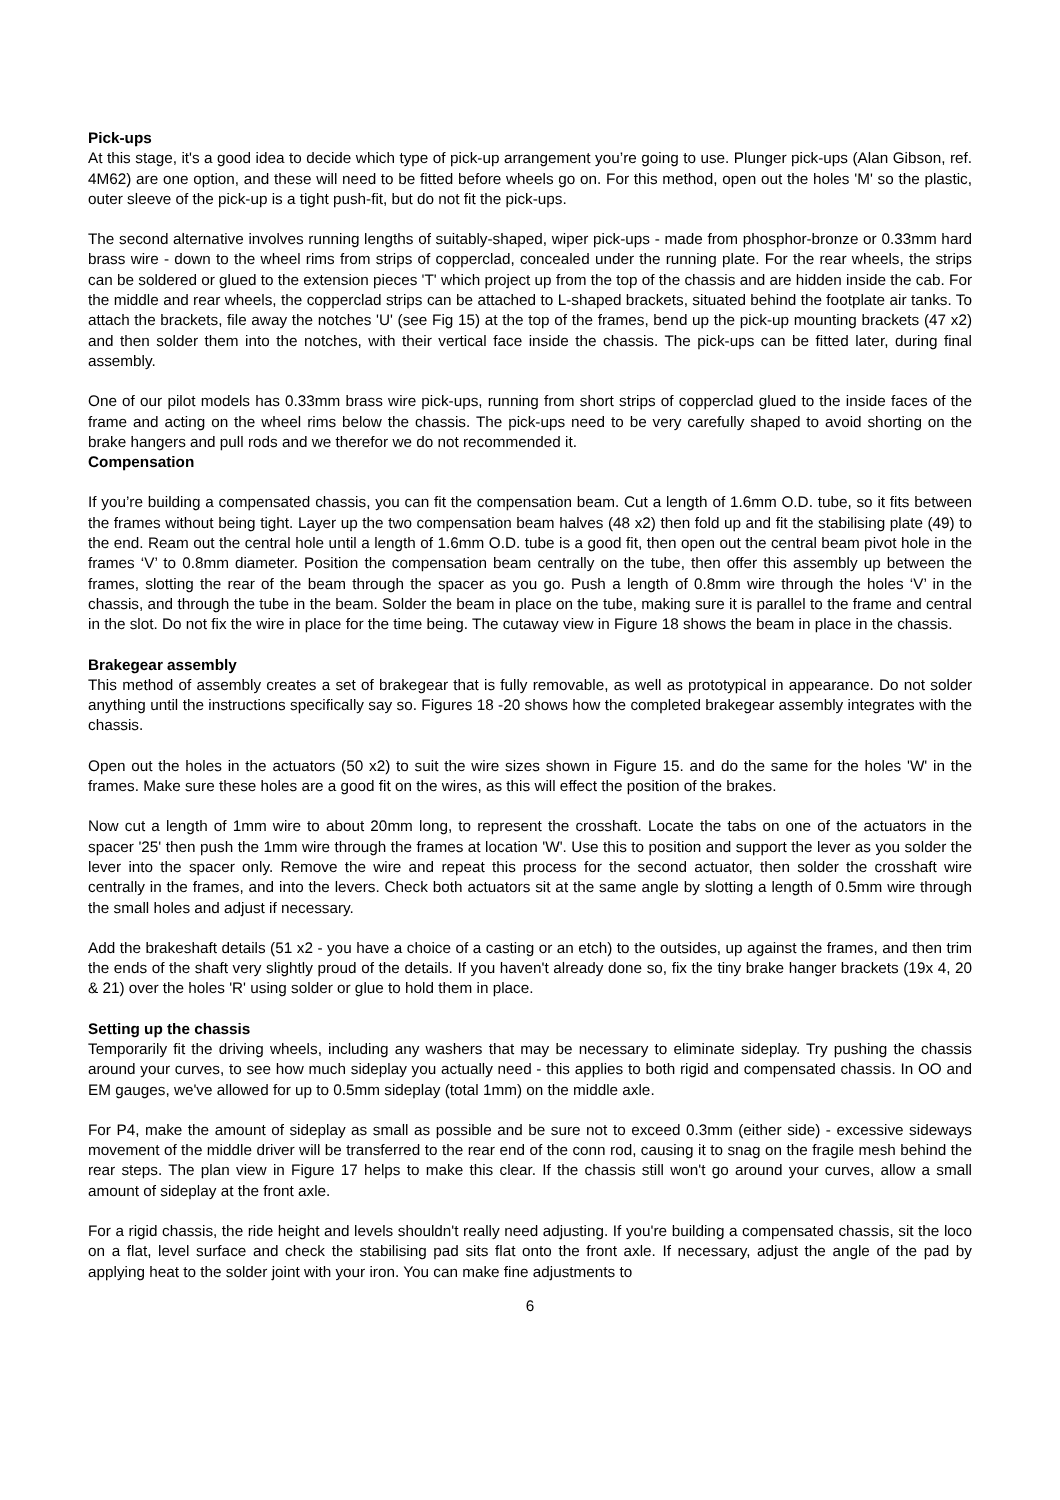Pick-ups
At this stage, it's a good idea to decide which type of pick-up arrangement you’re going to use. Plunger pick-ups (Alan Gibson, ref. 4M62) are one option, and these will need to be fitted before wheels go on. For this method, open out the holes 'M' so the plastic, outer sleeve of the pick-up is a tight push-fit, but do not fit the pick-ups.
The second alternative involves running lengths of suitably-shaped, wiper pick-ups - made from phosphor-bronze or 0.33mm hard brass wire - down to the wheel rims from strips of copperclad, concealed under the running plate. For the rear wheels, the strips can be soldered or glued to the extension pieces 'T' which project up from the top of the chassis and are hidden inside the cab. For the middle and rear wheels, the copperclad strips can be attached to L-shaped brackets, situated behind the footplate air tanks. To attach the brackets, file away the notches 'U' (see Fig 15) at the top of the frames, bend up the pick-up mounting brackets (47 x2) and then solder them into the notches, with their vertical face inside the chassis. The pick-ups can be fitted later, during final assembly.
One of our pilot models has 0.33mm brass wire pick-ups, running from short strips of copperclad glued to the inside faces of the frame and acting on the wheel rims below the chassis. The pick-ups need to be very carefully shaped to avoid shorting on the brake hangers and pull rods and we therefor we do not recommended it.
Compensation
If you’re building a compensated chassis, you can fit the compensation beam. Cut a length of 1.6mm O.D. tube, so it fits between the frames without being tight. Layer up the two compensation beam halves (48 x2) then fold up and fit the stabilising plate (49) to the end. Ream out the central hole until a length of 1.6mm O.D. tube is a good fit, then open out the central beam pivot hole in the frames ‘V’ to 0.8mm diameter. Position the compensation beam centrally on the tube, then offer this assembly up between the frames, slotting the rear of the beam through the spacer as you go. Push a length of 0.8mm wire through the holes ‘V’ in the chassis, and through the tube in the beam. Solder the beam in place on the tube, making sure it is parallel to the frame and central in the slot. Do not fix the wire in place for the time being. The cutaway view in Figure 18 shows the beam in place in the chassis.
Brakegear assembly
This method of assembly creates a set of brakegear that is fully removable, as well as prototypical in appearance. Do not solder anything until the instructions specifically say so. Figures 18 -20 shows how the completed brakegear assembly integrates with the chassis.
Open out the holes in the actuators (50 x2) to suit the wire sizes shown in Figure 15. and do the same for the holes 'W' in the frames. Make sure these holes are a good fit on the wires, as this will effect the position of the brakes.
Now cut a length of 1mm wire to about 20mm long, to represent the crosshaft. Locate the tabs on one of the actuators in the spacer '25' then push the 1mm wire through the frames at location 'W'. Use this to position and support the lever as you solder the lever into the spacer only. Remove the wire and repeat this process for the second actuator, then solder the crosshaft wire centrally in the frames, and into the levers. Check both actuators sit at the same angle by slotting a length of 0.5mm wire through the small holes and adjust if necessary.
Add the brakeshaft details (51 x2 - you have a choice of a casting or an etch) to the outsides, up against the frames, and then trim the ends of the shaft very slightly proud of the details. If you haven't already done so, fix the tiny brake hanger brackets (19x 4, 20 & 21) over the holes 'R' using solder or glue to hold them in place.
Setting up the chassis
Temporarily fit the driving wheels, including any washers that may be necessary to eliminate sideplay. Try pushing the chassis around your curves, to see how much sideplay you actually need - this applies to both rigid and compensated chassis. In OO and EM gauges, we've allowed for up to 0.5mm sideplay (total 1mm) on the middle axle.
For P4, make the amount of sideplay as small as possible and be sure not to exceed 0.3mm (either side) - excessive sideways movement of the middle driver will be transferred to the rear end of the conn rod, causing it to snag on the fragile mesh behind the rear steps. The plan view in Figure 17 helps to make this clear. If the chassis still won't go around your curves, allow a small amount of sideplay at the front axle.
For a rigid chassis, the ride height and levels shouldn't really need adjusting. If you're building a compensated chassis, sit the loco on a flat, level surface and check the stabilising pad sits flat onto the front axle. If necessary, adjust the angle of the pad by applying heat to the solder joint with your iron. You can make fine adjustments to
6